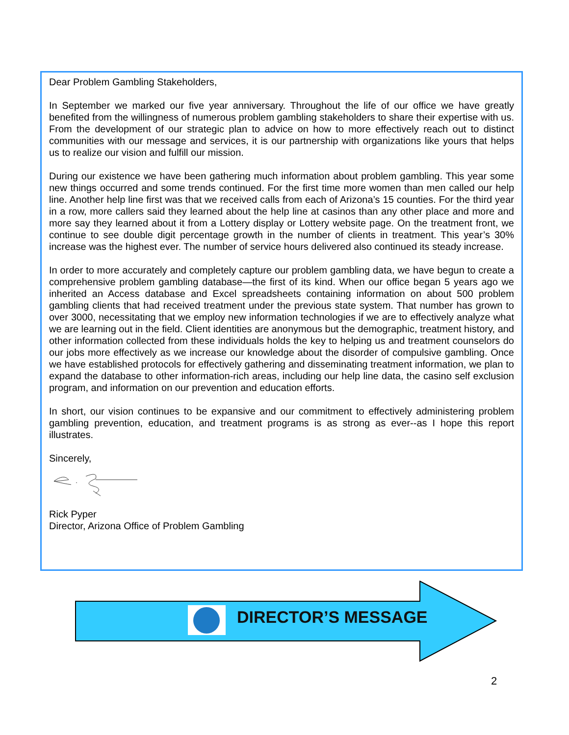Dear Problem Gambling Stakeholders,
In September we marked our five year anniversary. Throughout the life of our office we have greatly benefited from the willingness of numerous problem gambling stakeholders to share their expertise with us. From the development of our strategic plan to advice on how to more effectively reach out to distinct communities with our message and services, it is our partnership with organizations like yours that helps us to realize our vision and fulfill our mission.
During our existence we have been gathering much information about problem gambling. This year some new things occurred and some trends continued. For the first time more women than men called our help line. Another help line first was that we received calls from each of Arizona’s 15 counties. For the third year in a row, more callers said they learned about the help line at casinos than any other place and more and more say they learned about it from a Lottery display or Lottery website page. On the treatment front, we continue to see double digit percentage growth in the number of clients in treatment. This year’s 30% increase was the highest ever. The number of service hours delivered also continued its steady increase.
In order to more accurately and completely capture our problem gambling data, we have begun to create a comprehensive problem gambling database—the first of its kind. When our office began 5 years ago we inherited an Access database and Excel spreadsheets containing information on about 500 problem gambling clients that had received treatment under the previous state system. That number has grown to over 3000, necessitating that we employ new information technologies if we are to effectively analyze what we are learning out in the field. Client identities are anonymous but the demographic, treatment history, and other information collected from these individuals holds the key to helping us and treatment counselors do our jobs more effectively as we increase our knowledge about the disorder of compulsive gambling. Once we have established protocols for effectively gathering and disseminating treatment information, we plan to expand the database to other information-rich areas, including our help line data, the casino self exclusion program, and information on our prevention and education efforts.
In short, our vision continues to be expansive and our commitment to effectively administering problem gambling prevention, education, and treatment programs is as strong as ever--as I hope this report illustrates.
Sincerely,
Rick Pyper
Director, Arizona Office of Problem Gambling
DIRECTOR’S MESSAGE
2